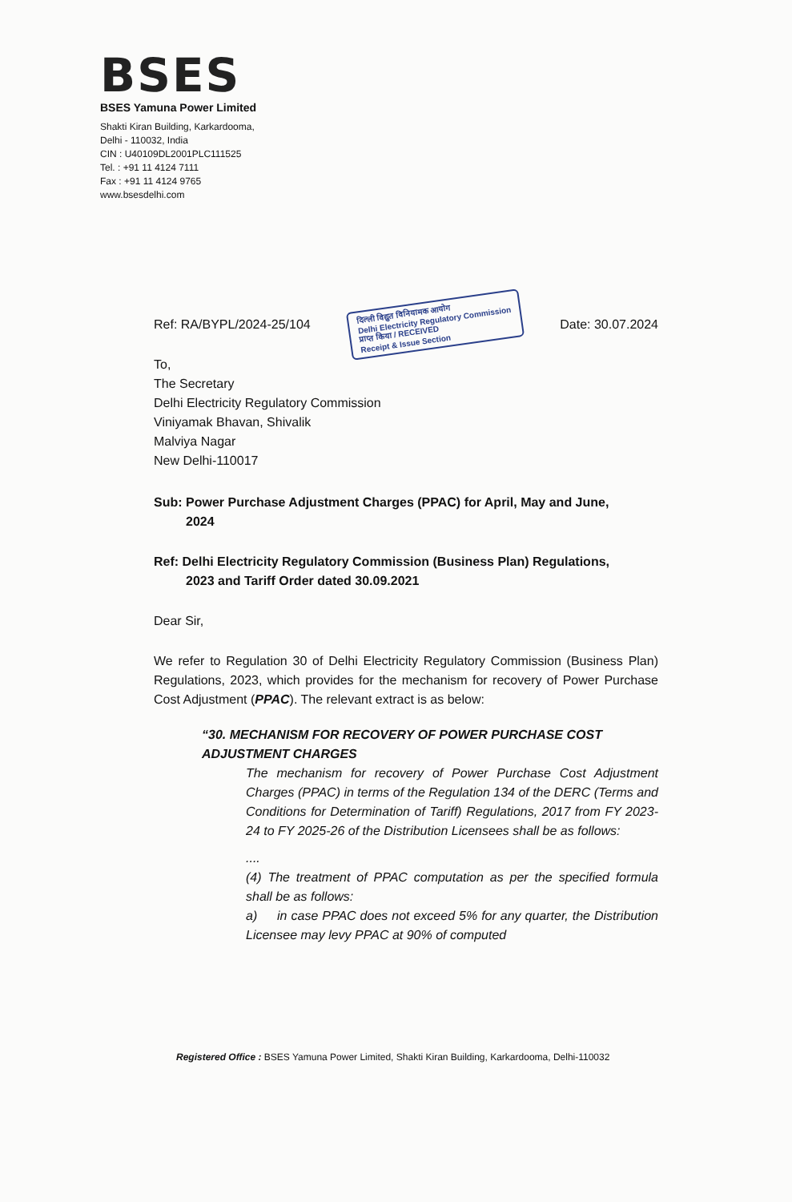BSES
BSES Yamuna Power Limited
Shakti Kiran Building, Karkardooma,
Delhi - 110032, India
CIN : U40109DL2001PLC111525
Tel. : +91 11 4124 7111
Fax : +91 11 4124 9765
www.bsesdelhi.com
Ref: RA/BYPL/2024-25/104 दिल्ली विद्युत विनियामक आयोग
Delhi Electricity Regulatory Commission
प्राप्त किया / RECEIVED
Receipt & Issue Section Date: 30.07.2024
To,
The Secretary
Delhi Electricity Regulatory Commission
Viniyamak Bhavan, Shivalik
Malviya Nagar
New Delhi-110017
Sub: Power Purchase Adjustment Charges (PPAC) for April, May and June,
2024
Ref: Delhi Electricity Regulatory Commission (Business Plan) Regulations,
2023 and Tariff Order dated 30.09.2021
Dear Sir,
We refer to Regulation 30 of Delhi Electricity Regulatory Commission (Business Plan) Regulations, 2023, which provides for the mechanism for recovery of Power Purchase Cost Adjustment (PPAC). The relevant extract is as below:
“30. MECHANISM FOR RECOVERY OF POWER PURCHASE COST ADJUSTMENT CHARGES
The mechanism for recovery of Power Purchase Cost Adjustment Charges (PPAC) in terms of the Regulation 134 of the DERC (Terms and Conditions for Determination of Tariff) Regulations, 2017 from FY 2023-24 to FY 2025-26 of the Distribution Licensees shall be as follows:
....
(4) The treatment of PPAC computation as per the specified formula shall be as follows:
a) in case PPAC does not exceed 5% for any quarter, the Distribution Licensee may levy PPAC at 90% of computed
Registered Office : BSES Yamuna Power Limited, Shakti Kiran Building, Karkardooma, Delhi-110032